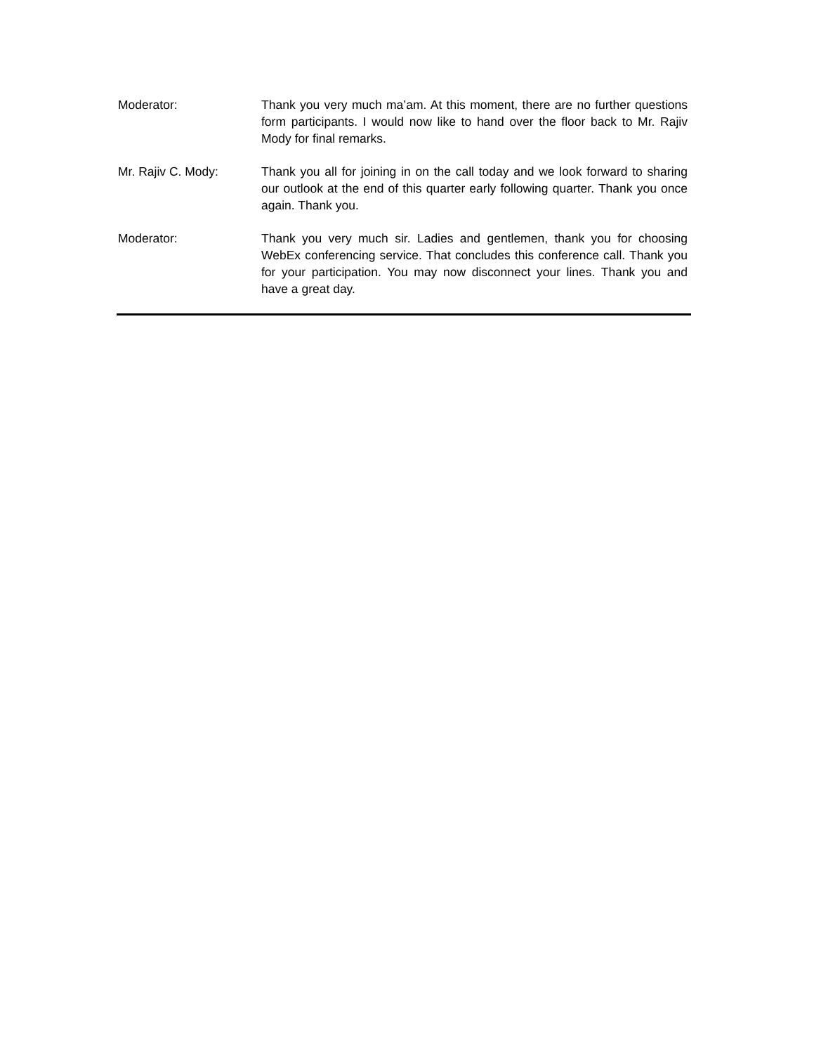Moderator: Thank you very much ma’am. At this moment, there are no further questions form participants. I would now like to hand over the floor back to Mr. Rajiv Mody for final remarks.
Mr. Rajiv C. Mody: Thank you all for joining in on the call today and we look forward to sharing our outlook at the end of this quarter early following quarter. Thank you once again. Thank you.
Moderator: Thank you very much sir. Ladies and gentlemen, thank you for choosing WebEx conferencing service. That concludes this conference call. Thank you for your participation. You may now disconnect your lines. Thank you and have a great day.